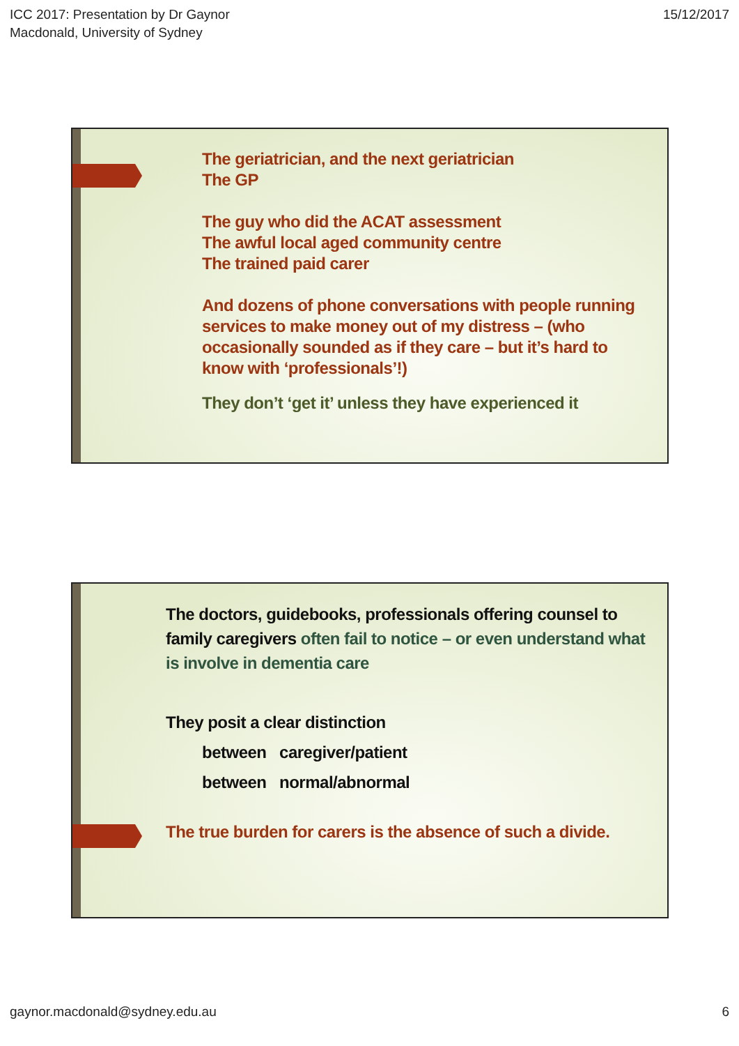ICC 2017: Presentation by Dr Gaynor
Macdonald, University of Sydney
15/12/2017
The geriatrician, and the next geriatrician
The GP
The guy who did the ACAT assessment
The awful local aged community centre
The trained paid carer
And dozens of phone conversations with people running services to make money out of my distress – (who occasionally sounded as if they care – but it’s hard to know with ‘professionals’!)
They don’t ‘get it’ unless they have experienced it
The doctors, guidebooks, professionals offering counsel to family caregivers often fail to notice – or even understand what is involve in dementia care
They posit a clear distinction
between caregiver/patient
between normal/abnormal
The true burden for carers is the absence of such a divide.
gaynor.macdonald@sydney.edu.au 6